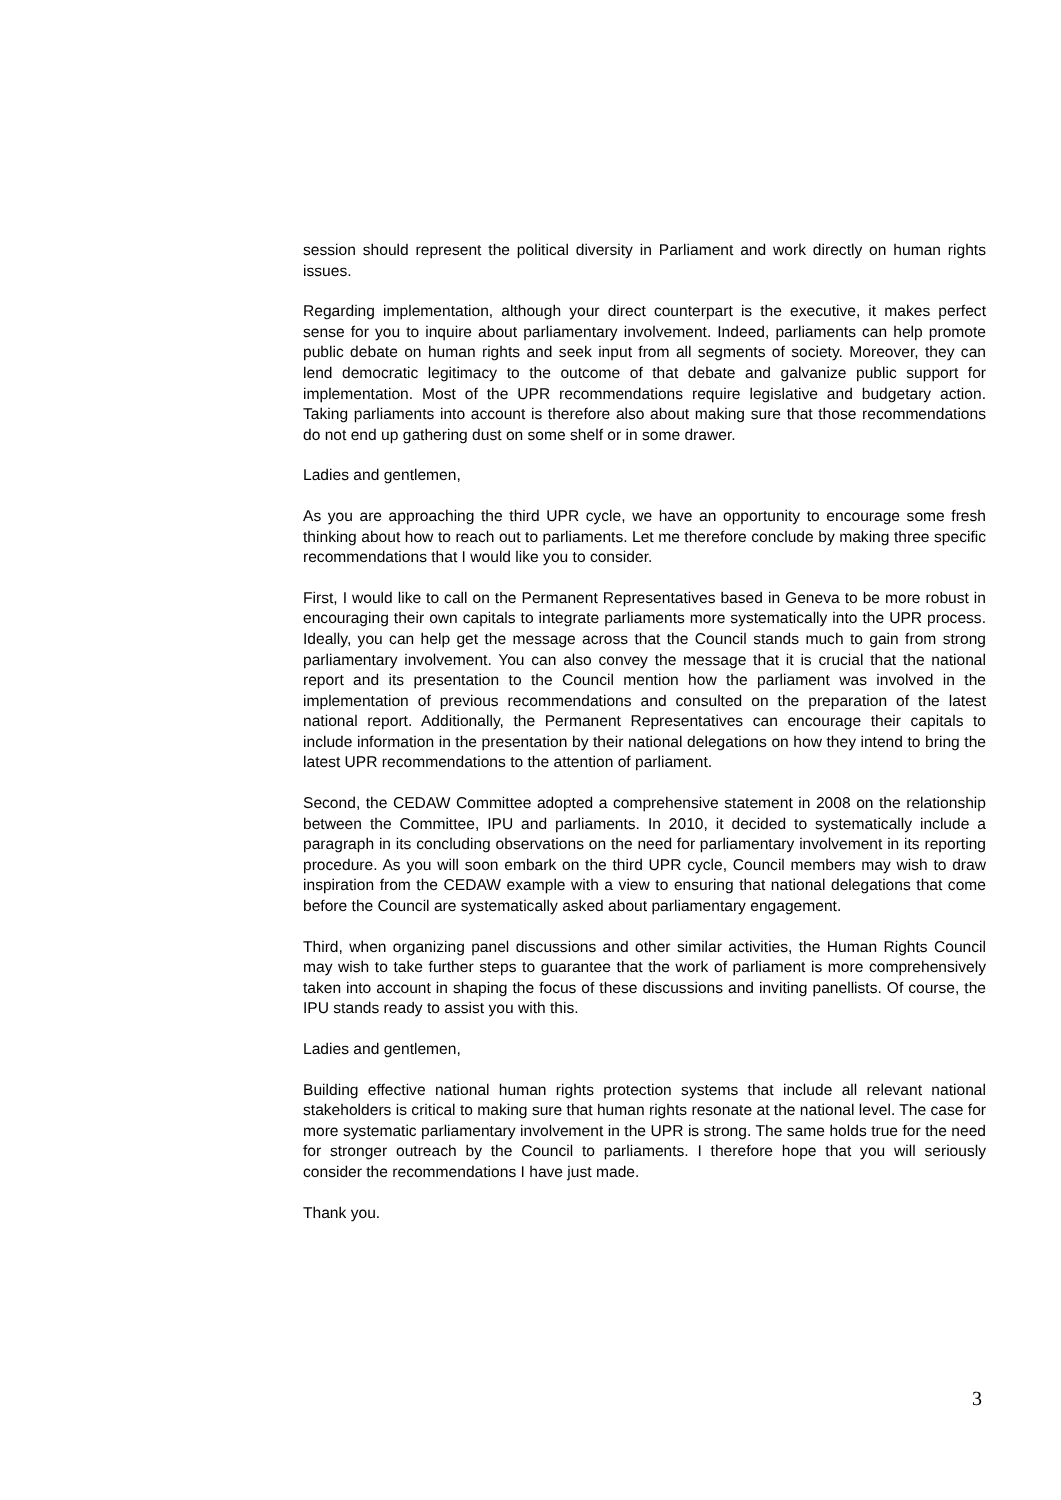session should represent the political diversity in Parliament and work directly on human rights issues.
Regarding implementation, although your direct counterpart is the executive, it makes perfect sense for you to inquire about parliamentary involvement. Indeed, parliaments can help promote public debate on human rights and seek input from all segments of society. Moreover, they can lend democratic legitimacy to the outcome of that debate and galvanize public support for implementation. Most of the UPR recommendations require legislative and budgetary action. Taking parliaments into account is therefore also about making sure that those recommendations do not end up gathering dust on some shelf or in some drawer.
Ladies and gentlemen,
As you are approaching the third UPR cycle, we have an opportunity to encourage some fresh thinking about how to reach out to parliaments. Let me therefore conclude by making three specific recommendations that I would like you to consider.
First, I would like to call on the Permanent Representatives based in Geneva to be more robust in encouraging their own capitals to integrate parliaments more systematically into the UPR process. Ideally, you can help get the message across that the Council stands much to gain from strong parliamentary involvement. You can also convey the message that it is crucial that the national report and its presentation to the Council mention how the parliament was involved in the implementation of previous recommendations and consulted on the preparation of the latest national report. Additionally, the Permanent Representatives can encourage their capitals to include information in the presentation by their national delegations on how they intend to bring the latest UPR recommendations to the attention of parliament.
Second, the CEDAW Committee adopted a comprehensive statement in 2008 on the relationship between the Committee, IPU and parliaments. In 2010, it decided to systematically include a paragraph in its concluding observations on the need for parliamentary involvement in its reporting procedure. As you will soon embark on the third UPR cycle, Council members may wish to draw inspiration from the CEDAW example with a view to ensuring that national delegations that come before the Council are systematically asked about parliamentary engagement.
Third, when organizing panel discussions and other similar activities, the Human Rights Council may wish to take further steps to guarantee that the work of parliament is more comprehensively taken into account in shaping the focus of these discussions and inviting panellists. Of course, the IPU stands ready to assist you with this.
Ladies and gentlemen,
Building effective national human rights protection systems that include all relevant national stakeholders is critical to making sure that human rights resonate at the national level. The case for more systematic parliamentary involvement in the UPR is strong. The same holds true for the need for stronger outreach by the Council to parliaments. I therefore hope that you will seriously consider the recommendations I have just made.
Thank you.
3